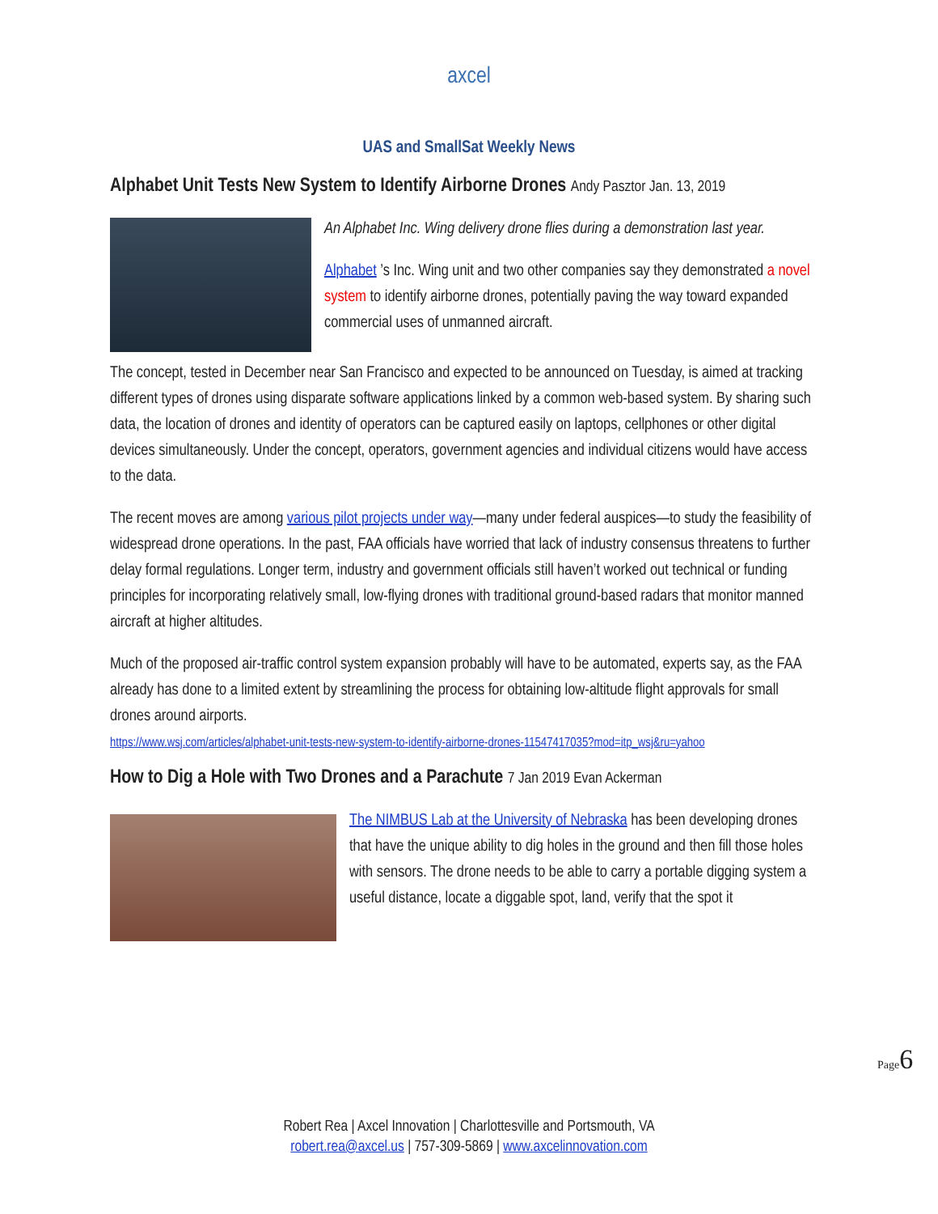axcel
UAS and SmallSat Weekly News
Alphabet Unit Tests New System to Identify Airborne Drones Andy Pasztor Jan. 13, 2019
An Alphabet Inc. Wing delivery drone flies during a demonstration last year.
Alphabet ’s Inc. Wing unit and two other companies say they demonstrated a novel system to identify airborne drones, potentially paving the way toward expanded commercial uses of unmanned aircraft.
The concept, tested in December near San Francisco and expected to be announced on Tuesday, is aimed at tracking different types of drones using disparate software applications linked by a common web-based system. By sharing such data, the location of drones and identity of operators can be captured easily on laptops, cellphones or other digital devices simultaneously. Under the concept, operators, government agencies and individual citizens would have access to the data.
The recent moves are among various pilot projects under way—many under federal auspices—to study the feasibility of widespread drone operations. In the past, FAA officials have worried that lack of industry consensus threatens to further delay formal regulations. Longer term, industry and government officials still haven’t worked out technical or funding principles for incorporating relatively small, low-flying drones with traditional ground-based radars that monitor manned aircraft at higher altitudes.
Much of the proposed air-traffic control system expansion probably will have to be automated, experts say, as the FAA already has done to a limited extent by streamlining the process for obtaining low-altitude flight approvals for small drones around airports.
https://www.wsj.com/articles/alphabet-unit-tests-new-system-to-identify-airborne-drones-11547417035?mod=itp_wsj&ru=yahoo
How to Dig a Hole with Two Drones and a Parachute 7 Jan 2019 Evan Ackerman
The NIMBUS Lab at the University of Nebraska has been developing drones that have the unique ability to dig holes in the ground and then fill those holes with sensors. The drone needs to be able to carry a portable digging system a useful distance, locate a diggable spot, land, verify that the spot it
Page6
Robert Rea | Axcel Innovation | Charlottesville and Portsmouth, VA
robert.rea@axcel.us | 757-309-5869 | www.axcelinnovation.com